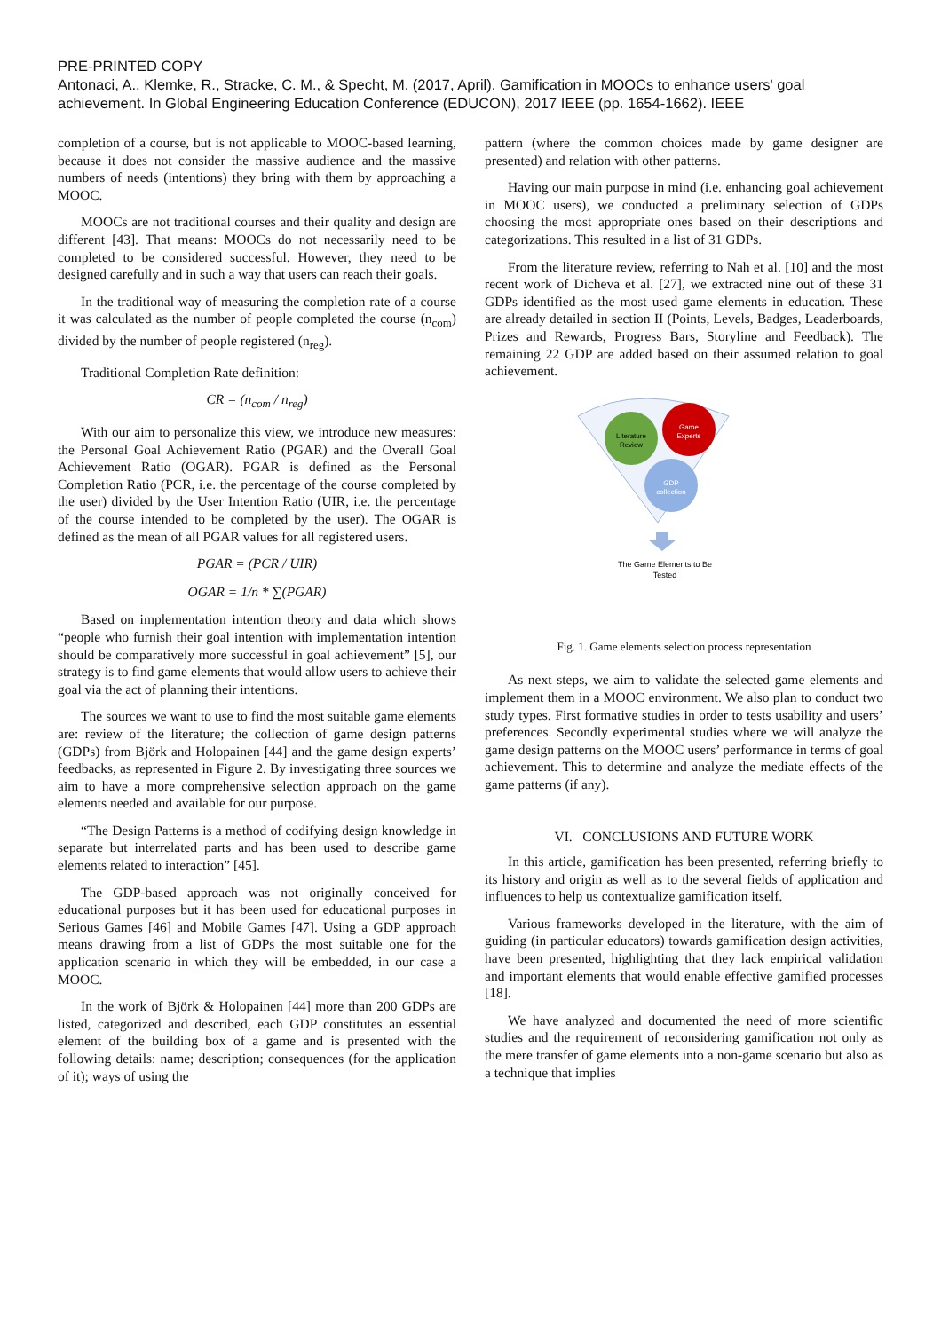PRE-PRINTED COPY
Antonaci, A., Klemke, R., Stracke, C. M., & Specht, M. (2017, April). Gamification in MOOCs to enhance users' goal achievement. In Global Engineering Education Conference (EDUCON), 2017 IEEE (pp. 1654-1662). IEEE
completion of a course, but is not applicable to MOOC-based learning, because it does not consider the massive audience and the massive numbers of needs (intentions) they bring with them by approaching a MOOC.
MOOCs are not traditional courses and their quality and design are different [43]. That means: MOOCs do not necessarily need to be completed to be considered successful. However, they need to be designed carefully and in such a way that users can reach their goals.
In the traditional way of measuring the completion rate of a course it was calculated as the number of people completed the course (n<sub>com</sub>) divided by the number of people registered (n<sub>reg</sub>).
Traditional Completion Rate definition:
CR = (n<sub>com</sub> / n<sub>reg</sub>)
With our aim to personalize this view, we introduce new measures: the Personal Goal Achievement Ratio (PGAR) and the Overall Goal Achievement Ratio (OGAR). PGAR is defined as the Personal Completion Ratio (PCR, i.e. the percentage of the course completed by the user) divided by the User Intention Ratio (UIR, i.e. the percentage of the course intended to be completed by the user). The OGAR is defined as the mean of all PGAR values for all registered users.
PGAR = (PCR / UIR)
OGAR = 1/n * ∑(PGAR)
Based on implementation intention theory and data which shows “people who furnish their goal intention with implementation intention should be comparatively more successful in goal achievement” [5], our strategy is to find game elements that would allow users to achieve their goal via the act of planning their intentions.
The sources we want to use to find the most suitable game elements are: review of the literature; the collection of game design patterns (GDPs) from Björk and Holopainen [44] and the game design experts’ feedbacks, as represented in Figure 2. By investigating three sources we aim to have a more comprehensive selection approach on the game elements needed and available for our purpose.
“The Design Patterns is a method of codifying design knowledge in separate but interrelated parts and has been used to describe game elements related to interaction” [45].
The GDP-based approach was not originally conceived for educational purposes but it has been used for educational purposes in Serious Games [46] and Mobile Games [47]. Using a GDP approach means drawing from a list of GDPs the most suitable one for the application scenario in which they will be embedded, in our case a MOOC.
In the work of Björk & Holopainen [44] more than 200 GDPs are listed, categorized and described, each GDP constitutes an essential element of the building box of a game and is presented with the following details: name; description; consequences (for the application of it); ways of using the
pattern (where the common choices made by game designer are presented) and relation with other patterns.
Having our main purpose in mind (i.e. enhancing goal achievement in MOOC users), we conducted a preliminary selection of GDPs choosing the most appropriate ones based on their descriptions and categorizations. This resulted in a list of 31 GDPs.
From the literature review, referring to Nah et al. [10] and the most recent work of Dicheva et al. [27], we extracted nine out of these 31 GDPs identified as the most used game elements in education. These are already detailed in section II (Points, Levels, Badges, Leaderboards, Prizes and Rewards, Progress Bars, Storyline and Feedback). The remaining 22 GDP are added based on their assumed relation to goal achievement.
Literature
Review
Game
Experts
GDP
collection
The Game Elements to Be
Tested
Fig. 1. Game elements selection process representation
As next steps, we aim to validate the selected game elements and implement them in a MOOC environment. We also plan to conduct two study types. First formative studies in order to tests usability and users’ preferences. Secondly experimental studies where we will analyze the game design patterns on the MOOC users’ performance in terms of goal achievement. This to determine and analyze the mediate effects of the game patterns (if any).
VI. CONCLUSIONS AND FUTURE WORK
In this article, gamification has been presented, referring briefly to its history and origin as well as to the several fields of application and influences to help us contextualize gamification itself.
Various frameworks developed in the literature, with the aim of guiding (in particular educators) towards gamification design activities, have been presented, highlighting that they lack empirical validation and important elements that would enable effective gamified processes [18].
We have analyzed and documented the need of more scientific studies and the requirement of reconsidering gamification not only as the mere transfer of game elements into a non-game scenario but also as a technique that implies